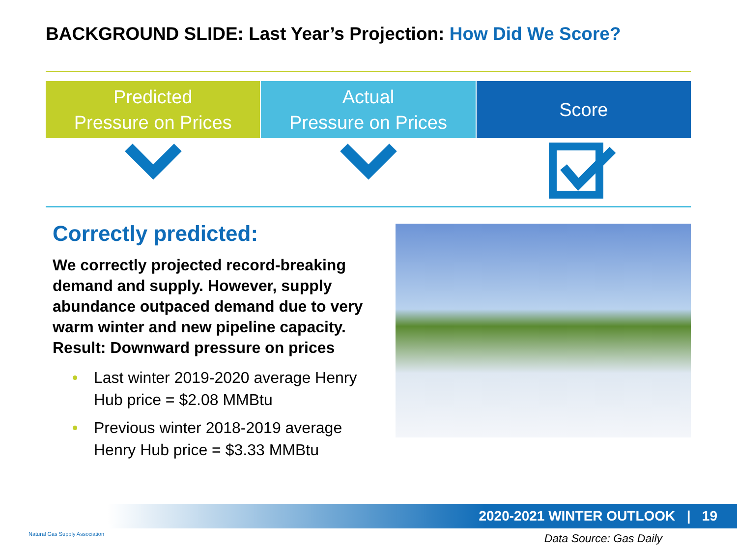BACKGROUND SLIDE: Last Year’s Projection: How Did We Score?
Predicted
Pressure on Prices
Actual
Pressure on Prices
Score
Correctly predicted:
We correctly projected record-breaking demand and supply. However, supply abundance outpaced demand due to very warm winter and new pipeline capacity. Result: Downward pressure on prices
• Last winter 2019-2020 average Henry Hub price = $2.08 MMBtu
• Previous winter 2018-2019 average Henry Hub price = $3.33 MMBtu
2020-2021 WINTER OUTLOOK | 19
Natural Gas Supply Association Data Source: Gas Daily